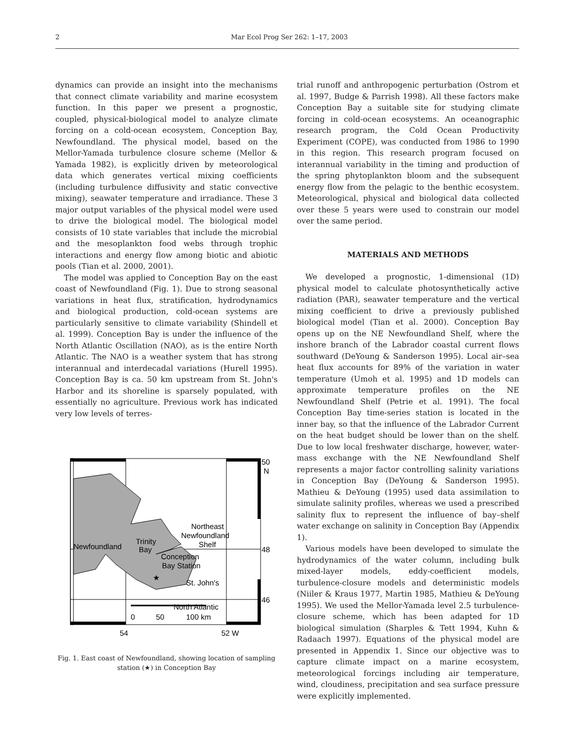2 Mar Ecol Prog Ser 262: 1–17, 2003
dynamics can provide an insight into the mechanisms that connect climate variability and marine ecosystem function. In this paper we present a prognostic, coupled, physical-biological model to analyze climate forcing on a cold-ocean ecosystem, Conception Bay, Newfoundland. The physical model, based on the Mellor-Yamada turbulence closure scheme (Mellor & Yamada 1982), is explicitly driven by meteorological data which generates vertical mixing coefficients (including turbulence diffusivity and static convective mixing), seawater temperature and irradiance. These 3 major output variables of the physical model were used to drive the biological model. The biological model consists of 10 state variables that include the microbial and the mesoplankton food webs through trophic interactions and energy flow among biotic and abiotic pools (Tian et al. 2000, 2001).
The model was applied to Conception Bay on the east coast of Newfoundland (Fig. 1). Due to strong seasonal variations in heat flux, stratification, hydrodynamics and biological production, cold-ocean systems are particularly sensitive to climate variability (Shindell et al. 1999). Conception Bay is under the influence of the North Atlantic Oscillation (NAO), as is the entire North Atlantic. The NAO is a weather system that has strong interannual and interdecadal variations (Hurell 1995). Conception Bay is ca. 50 km upstream from St. John's Harbor and its shoreline is sparsely populated, with essentially no agriculture. Previous work has indicated very low levels of terres-
50
N
48
46
Northeast
Newfoundland
Shelf
Newfoundland
Trinity
Bay
Conception
Bay Station
★
St. John's
North Atlantic
0
50
100 km
54
52 W
Fig. 1. East coast of Newfoundland, showing location of sampling station (★) in Conception Bay
trial runoff and anthropogenic perturbation (Ostrom et al. 1997, Budge & Parrish 1998). All these factors make Conception Bay a suitable site for studying climate forcing in cold-ocean ecosystems. An oceanographic research program, the Cold Ocean Productivity Experiment (COPE), was conducted from 1986 to 1990 in this region. This research program focused on interannual variability in the timing and production of the spring phytoplankton bloom and the subsequent energy flow from the pelagic to the benthic ecosystem. Meteorological, physical and biological data collected over these 5 years were used to constrain our model over the same period.
MATERIALS AND METHODS
We developed a prognostic, 1-dimensional (1D) physical model to calculate photosynthetically active radiation (PAR), seawater temperature and the vertical mixing coefficient to drive a previously published biological model (Tian et al. 2000). Conception Bay opens up on the NE Newfoundland Shelf, where the inshore branch of the Labrador coastal current flows southward (DeYoung & Sanderson 1995). Local air–sea heat flux accounts for 89% of the variation in water temperature (Umoh et al. 1995) and 1D models can approximate temperature profiles on the NE Newfoundland Shelf (Petrie et al. 1991). The focal Conception Bay time-series station is located in the inner bay, so that the influence of the Labrador Current on the heat budget should be lower than on the shelf. Due to low local freshwater discharge, however, water-mass exchange with the NE Newfoundland Shelf represents a major factor controlling salinity variations in Conception Bay (DeYoung & Sanderson 1995). Mathieu & DeYoung (1995) used data assimilation to simulate salinity profiles, whereas we used a prescribed salinity flux to represent the influence of bay–shelf water exchange on salinity in Conception Bay (Appendix 1).
Various models have been developed to simulate the hydrodynamics of the water column, including bulk mixed-layer models, eddy-coefficient models, turbulence-closure models and deterministic models (Niiler & Kraus 1977, Martin 1985, Mathieu & DeYoung 1995). We used the Mellor-Yamada level 2.5 turbulence-closure scheme, which has been adapted for 1D biological simulation (Sharples & Tett 1994, Kuhn & Radaach 1997). Equations of the physical model are presented in Appendix 1. Since our objective was to capture climate impact on a marine ecosystem, meteorological forcings including air temperature, wind, cloudiness, precipitation and sea surface pressure were explicitly implemented.